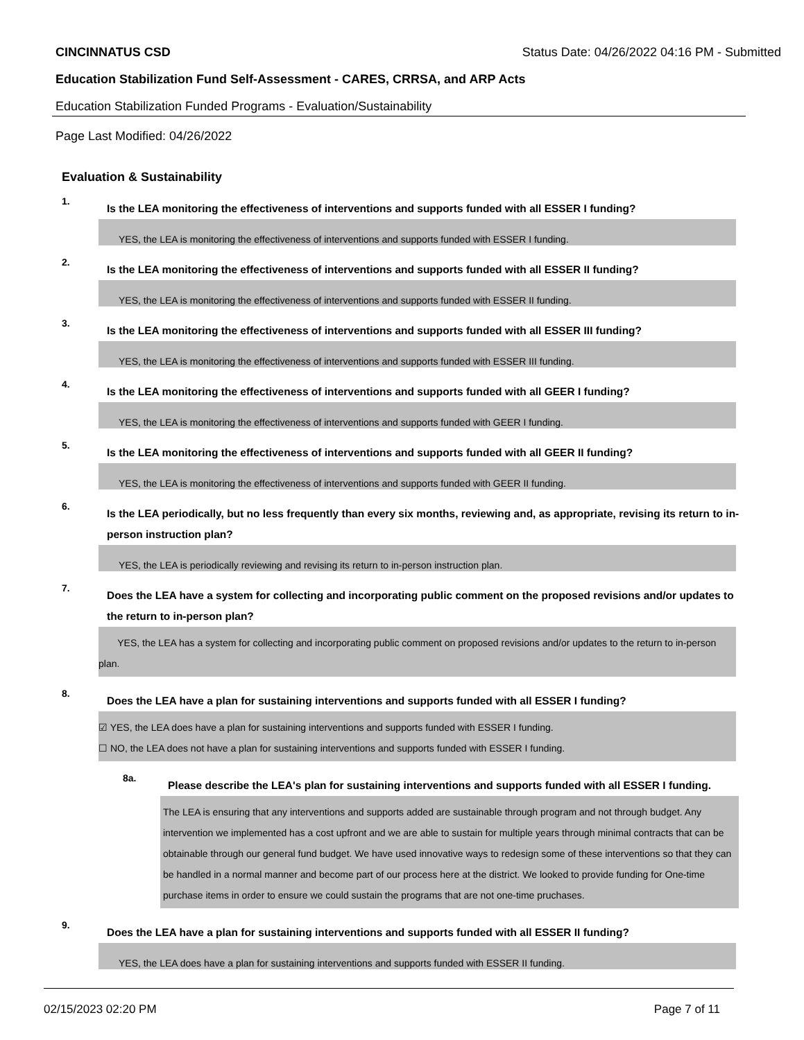CINCINNATUS CSD Status Date: 04/26/2022 04:16 PM - Submitted
Education Stabilization Fund Self-Assessment - CARES, CRRSA, and ARP Acts
Education Stabilization Funded Programs - Evaluation/Sustainability
Page Last Modified: 04/26/2022
Evaluation & Sustainability
1.
Is the LEA monitoring the effectiveness of interventions and supports funded with all ESSER I funding?
YES, the LEA is monitoring the effectiveness of interventions and supports funded with ESSER I funding.
2.
Is the LEA monitoring the effectiveness of interventions and supports funded with all ESSER II funding?
YES, the LEA is monitoring the effectiveness of interventions and supports funded with ESSER II funding.
3.
Is the LEA monitoring the effectiveness of interventions and supports funded with all ESSER III funding?
YES, the LEA is monitoring the effectiveness of interventions and supports funded with ESSER III funding.
4.
Is the LEA monitoring the effectiveness of interventions and supports funded with all GEER I funding?
YES, the LEA is monitoring the effectiveness of interventions and supports funded with GEER I funding.
5.
Is the LEA monitoring the effectiveness of interventions and supports funded with all GEER II funding?
YES, the LEA is monitoring the effectiveness of interventions and supports funded with GEER II funding.
6.
Is the LEA periodically, but no less frequently than every six months, reviewing and, as appropriate, revising its return to in-person instruction plan?
YES, the LEA is periodically reviewing and revising its return to in-person instruction plan.
7.
Does the LEA have a system for collecting and incorporating public comment on the proposed revisions and/or updates to the return to in-person plan?
YES, the LEA has a system for collecting and incorporating public comment on proposed revisions and/or updates to the return to in-person plan.
8.
Does the LEA have a plan for sustaining interventions and supports funded with all ESSER I funding?
☑ YES, the LEA does have a plan for sustaining interventions and supports funded with ESSER I funding.
☐ NO, the LEA does not have a plan for sustaining interventions and supports funded with ESSER I funding.
8a.
Please describe the LEA's plan for sustaining interventions and supports funded with all ESSER I funding.
The LEA is ensuring that any interventions and supports added are sustainable through program and not through budget. Any intervention we implemented has a cost upfront and we are able to sustain for multiple years through minimal contracts that can be obtainable through our general fund budget. We have used innovative ways to redesign some of these interventions so that they can be handled in a normal manner and become part of our process here at the district. We looked to provide funding for One-time purchase items in order to ensure we could sustain the programs that are not one-time pruchases.
9.
Does the LEA have a plan for sustaining interventions and supports funded with all ESSER II funding?
YES, the LEA does have a plan for sustaining interventions and supports funded with ESSER II funding.
02/15/2023 02:20 PM Page 7 of 11